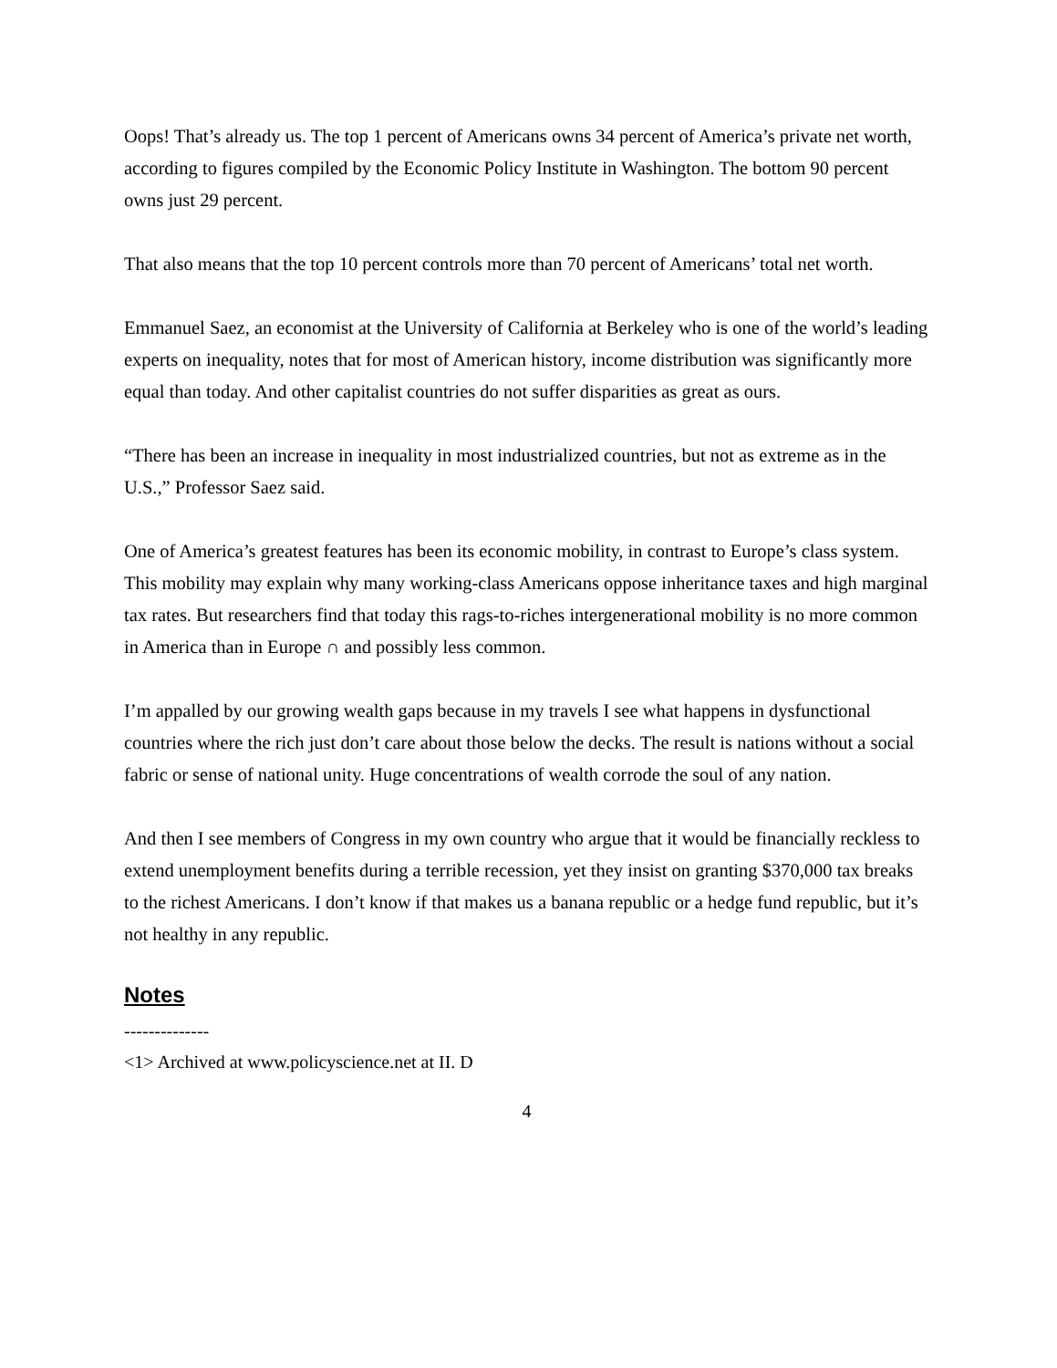Oops! That’s already us. The top 1 percent of Americans owns 34 percent of America’s private net worth, according to figures compiled by the Economic Policy Institute in Washington. The bottom 90 percent owns just 29 percent.
That also means that the top 10 percent controls more than 70 percent of Americans’ total net worth.
Emmanuel Saez, an economist at the University of California at Berkeley who is one of the world’s leading experts on inequality, notes that for most of American history, income distribution was significantly more equal than today. And other capitalist countries do not suffer disparities as great as ours.
“There has been an increase in inequality in most industrialized countries, but not as extreme as in the U.S.,” Professor Saez said.
One of America’s greatest features has been its economic mobility, in contrast to Europe’s class system. This mobility may explain why many working-class Americans oppose inheritance taxes and high marginal tax rates. But researchers find that today this rags-to-riches intergenerational mobility is no more common in America than in Europe ∩ and possibly less common.
I’m appalled by our growing wealth gaps because in my travels I see what happens in dysfunctional countries where the rich just don’t care about those below the decks. The result is nations without a social fabric or sense of national unity. Huge concentrations of wealth corrode the soul of any nation.
And then I see members of Congress in my own country who argue that it would be financially reckless to extend unemployment benefits during a terrible recession, yet they insist on granting $370,000 tax breaks to the richest Americans. I don’t know if that makes us a banana republic or a hedge fund republic, but it’s not healthy in any republic.
Notes
--------------
<1> Archived at www.policyscience.net at II. D
4